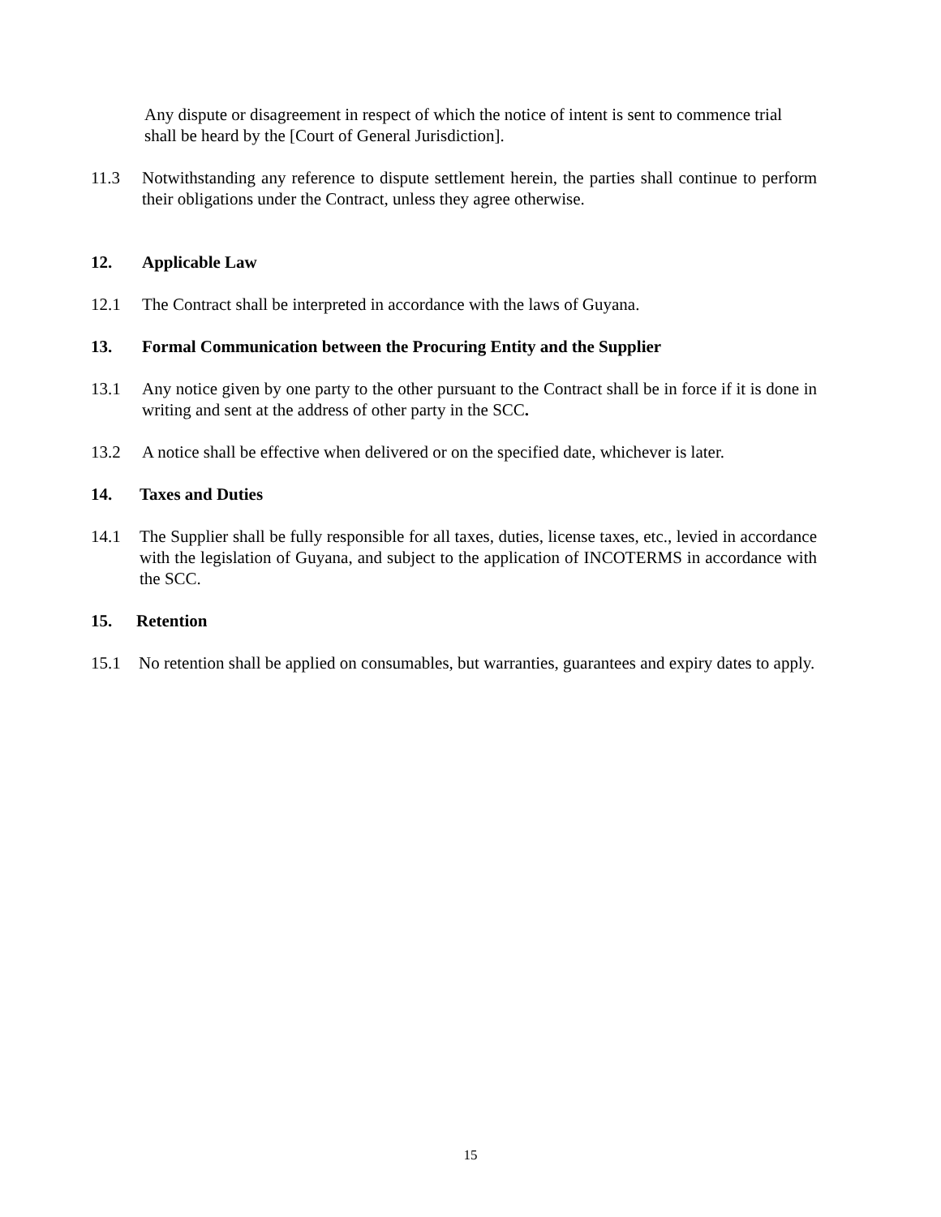Any dispute or disagreement in respect of which the notice of intent is sent to commence trial shall be heard by the [Court of General Jurisdiction].
11.3 Notwithstanding any reference to dispute settlement herein, the parties shall continue to perform their obligations under the Contract, unless they agree otherwise.
12. Applicable Law
12.1 The Contract shall be interpreted in accordance with the laws of Guyana.
13. Formal Communication between the Procuring Entity and the Supplier
13.1 Any notice given by one party to the other pursuant to the Contract shall be in force if it is done in writing and sent at the address of other party in the SCC.
13.2 A notice shall be effective when delivered or on the specified date, whichever is later.
14. Taxes and Duties
14.1 The Supplier shall be fully responsible for all taxes, duties, license taxes, etc., levied in accordance with the legislation of Guyana, and subject to the application of INCOTERMS in accordance with the SCC.
15. Retention
15.1 No retention shall be applied on consumables, but warranties, guarantees and expiry dates to apply.
15